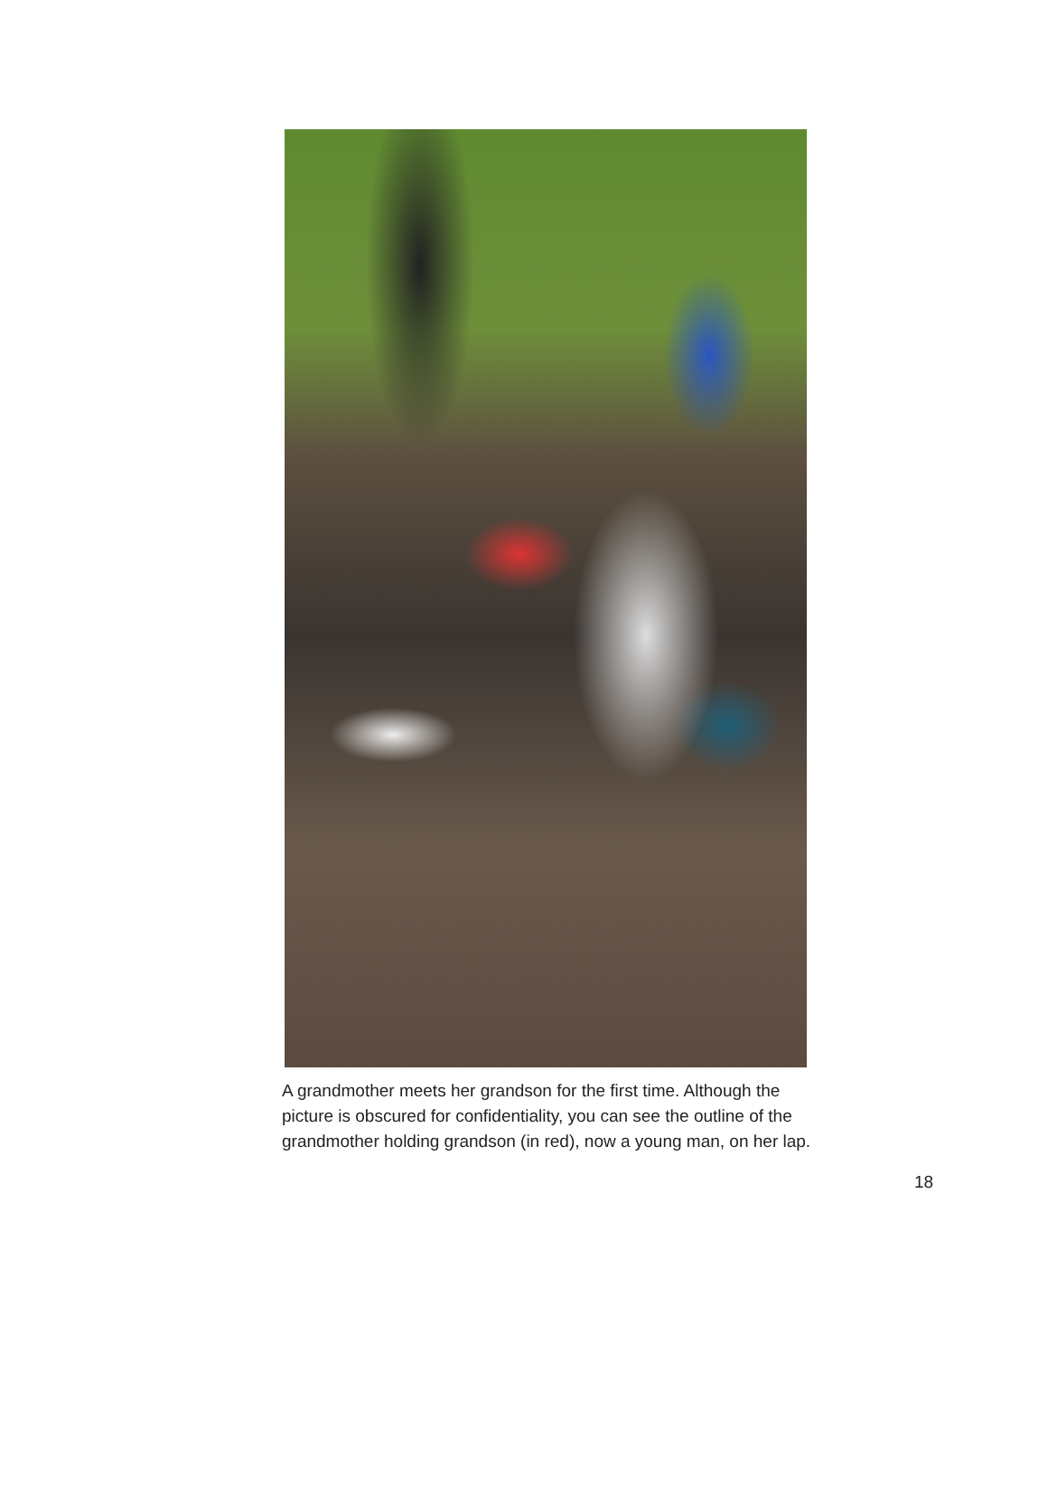A grandmother meets her grandson for the first time. Although the picture is obscured for confidentiality, you can see the outline of the grandmother holding grandson (in red), now a young man, on her lap.
18